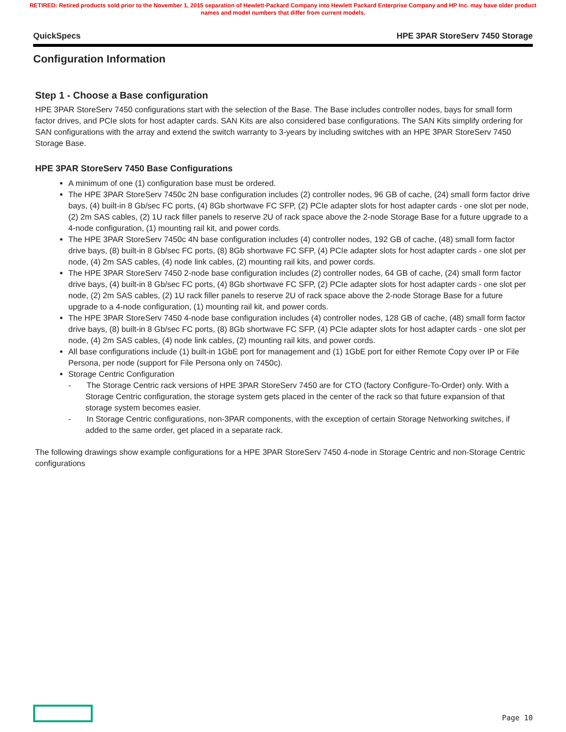RETIRED: Retired products sold prior to the November 1, 2015 separation of Hewlett-Packard Company into Hewlett Packard Enterprise Company and HP Inc. may have older product names and model numbers that differ from current models.
QuickSpecs HPE 3PAR StoreServ 7450 Storage
Configuration Information
Step 1 - Choose a Base configuration
HPE 3PAR StoreServ 7450 configurations start with the selection of the Base. The Base includes controller nodes, bays for small form factor drives, and PCIe slots for host adapter cards. SAN Kits are also considered base configurations. The SAN Kits simplify ordering for SAN configurations with the array and extend the switch warranty to 3-years by including switches with an HPE 3PAR StoreServ 7450 Storage Base.
HPE 3PAR StoreServ 7450 Base Configurations
A minimum of one (1) configuration base must be ordered.
The HPE 3PAR StoreServ 7450c 2N base configuration includes (2) controller nodes, 96 GB of cache, (24) small form factor drive bays, (4) built-in 8 Gb/sec FC ports, (4) 8Gb shortwave FC SFP, (2) PCIe adapter slots for host adapter cards - one slot per node, (2) 2m SAS cables, (2) 1U rack filler panels to reserve 2U of rack space above the 2-node Storage Base for a future upgrade to a 4-node configuration, (1) mounting rail kit, and power cords.
The HPE 3PAR StoreServ 7450c 4N base configuration includes (4) controller nodes, 192 GB of cache, (48) small form factor drive bays, (8) built-in 8 Gb/sec FC ports, (8) 8Gb shortwave FC SFP, (4) PCIe adapter slots for host adapter cards - one slot per node, (4) 2m SAS cables, (4) node link cables, (2) mounting rail kits, and power cords.
The HPE 3PAR StoreServ 7450 2-node base configuration includes (2) controller nodes, 64 GB of cache, (24) small form factor drive bays, (4) built-in 8 Gb/sec FC ports, (4) 8Gb shortwave FC SFP, (2) PCIe adapter slots for host adapter cards - one slot per node, (2) 2m SAS cables, (2) 1U rack filler panels to reserve 2U of rack space above the 2-node Storage Base for a future upgrade to a 4-node configuration, (1) mounting rail kit, and power cords.
The HPE 3PAR StoreServ 7450 4-node base configuration includes (4) controller nodes, 128 GB of cache, (48) small form factor drive bays, (8) built-in 8 Gb/sec FC ports, (8) 8Gb shortwave FC SFP, (4) PCIe adapter slots for host adapter cards - one slot per node, (4) 2m SAS cables, (4) node link cables, (2) mounting rail kits, and power cords.
All base configurations include (1) built-in 1GbE port for management and (1) 1GbE port for either Remote Copy over IP or File Persona, per node (support for File Persona only on 7450c).
Storage Centric Configuration
- The Storage Centric rack versions of HPE 3PAR StoreServ 7450 are for CTO (factory Configure-To-Order) only. With a Storage Centric configuration, the storage system gets placed in the center of the rack so that future expansion of that storage system becomes easier.
- In Storage Centric configurations, non-3PAR components, with the exception of certain Storage Networking switches, if added to the same order, get placed in a separate rack.
The following drawings show example configurations for a HPE 3PAR StoreServ 7450 4-node in Storage Centric and non-Storage Centric configurations
Page 10